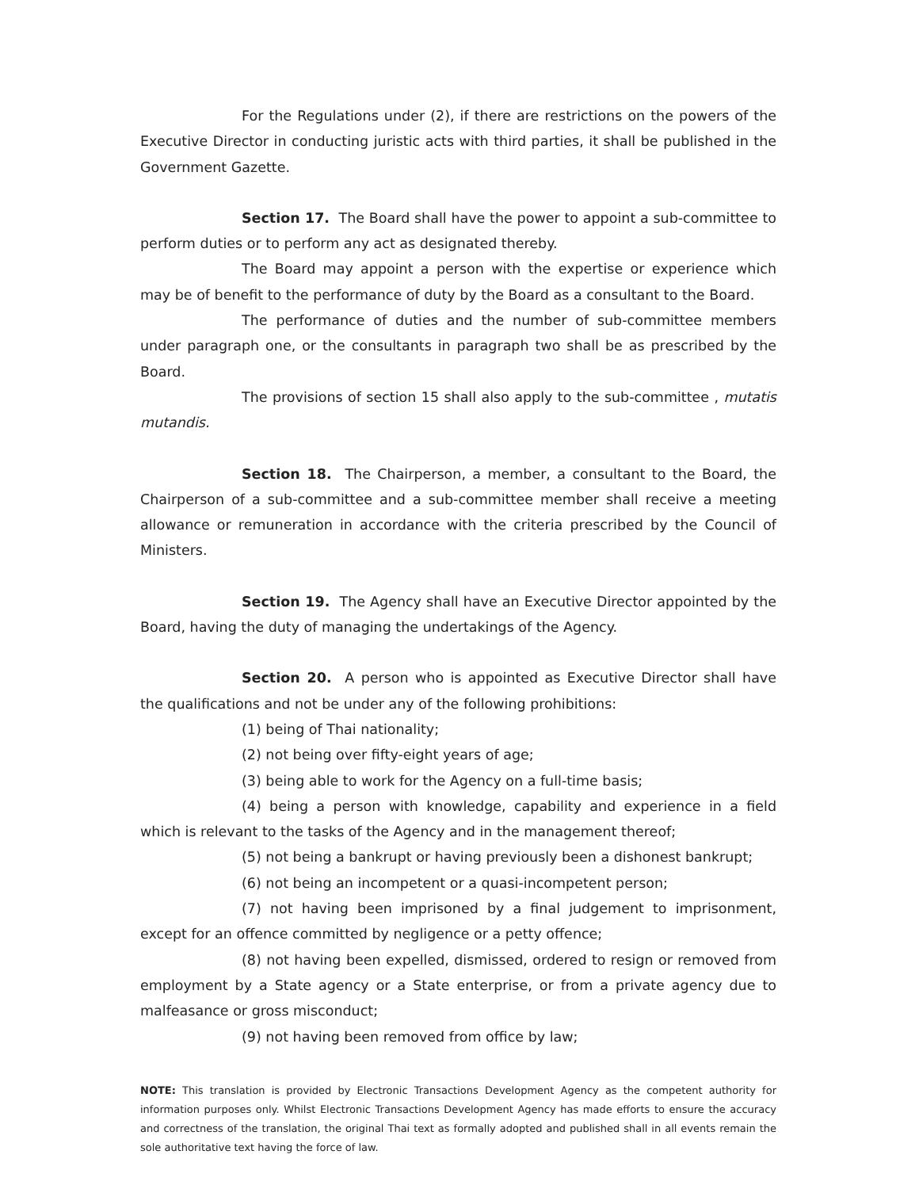For the Regulations under (2), if there are restrictions on the powers of the Executive Director in conducting juristic acts with third parties, it shall be published in the Government Gazette.
Section 17. The Board shall have the power to appoint a sub-committee to perform duties or to perform any act as designated thereby.
The Board may appoint a person with the expertise or experience which may be of benefit to the performance of duty by the Board as a consultant to the Board.
The performance of duties and the number of sub-committee members under paragraph one, or the consultants in paragraph two shall be as prescribed by the Board.
The provisions of section 15 shall also apply to the sub-committee , mutatis mutandis.
Section 18. The Chairperson, a member, a consultant to the Board, the Chairperson of a sub-committee and a sub-committee member shall receive a meeting allowance or remuneration in accordance with the criteria prescribed by the Council of Ministers.
Section 19. The Agency shall have an Executive Director appointed by the Board, having the duty of managing the undertakings of the Agency.
Section 20. A person who is appointed as Executive Director shall have the qualifications and not be under any of the following prohibitions:
(1) being of Thai nationality;
(2) not being over fifty-eight years of age;
(3) being able to work for the Agency on a full-time basis;
(4) being a person with knowledge, capability and experience in a field which is relevant to the tasks of the Agency and in the management thereof;
(5) not being a bankrupt or having previously been a dishonest bankrupt;
(6) not being an incompetent or a quasi-incompetent person;
(7) not having been imprisoned by a final judgement to imprisonment, except for an offence committed by negligence or a petty offence;
(8) not having been expelled, dismissed, ordered to resign or removed from employment by a State agency or a State enterprise, or from a private agency due to malfeasance or gross misconduct;
(9) not having been removed from office by law;
NOTE: This translation is provided by Electronic Transactions Development Agency as the competent authority for information purposes only. Whilst Electronic Transactions Development Agency has made efforts to ensure the accuracy and correctness of the translation, the original Thai text as formally adopted and published shall in all events remain the sole authoritative text having the force of law.